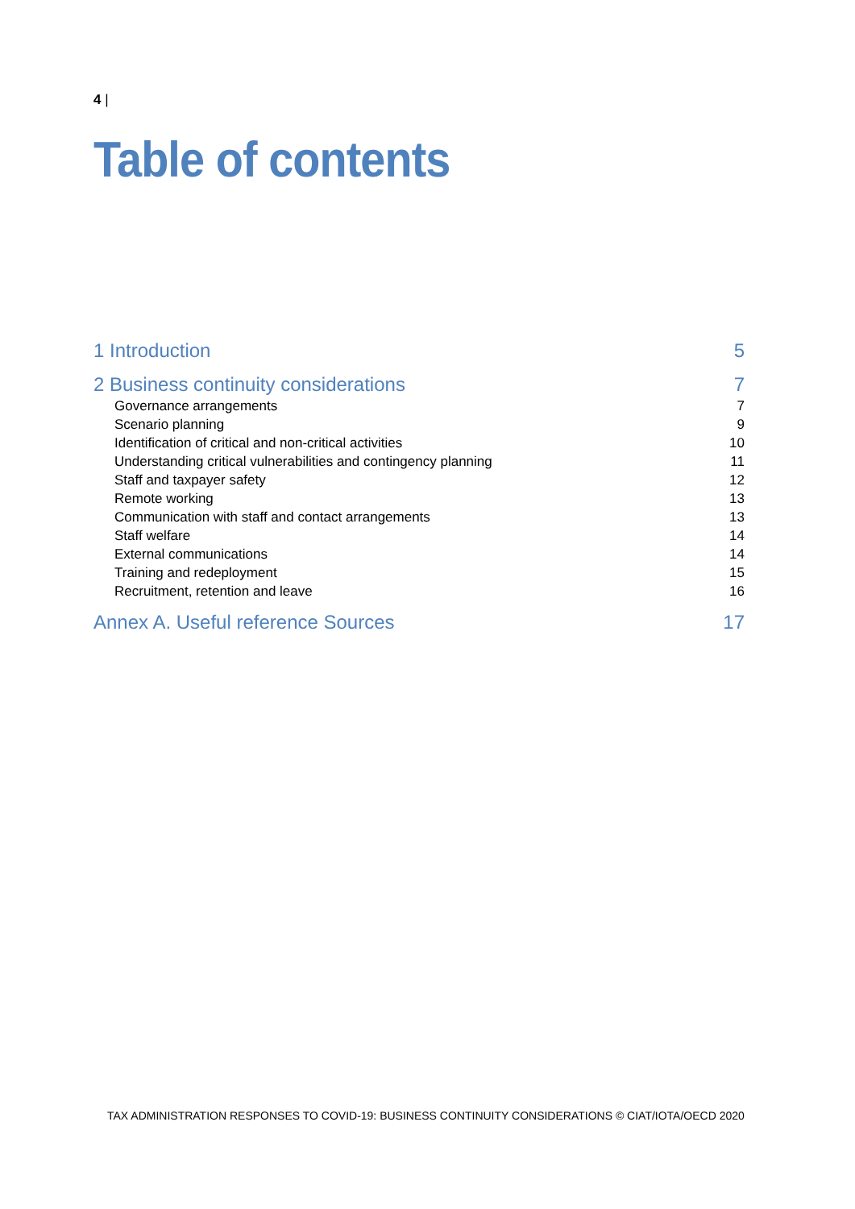4 |
Table of contents
1 Introduction 5
2 Business continuity considerations 7
Governance arrangements 7
Scenario planning 9
Identification of critical and non-critical activities 10
Understanding critical vulnerabilities and contingency planning 11
Staff and taxpayer safety 12
Remote working 13
Communication with staff and contact arrangements 13
Staff welfare 14
External communications 14
Training and redeployment 15
Recruitment, retention and leave 16
Annex A. Useful reference Sources 17
TAX ADMINISTRATION RESPONSES TO COVID-19: BUSINESS CONTINUITY CONSIDERATIONS © CIAT/IOTA/OECD 2020